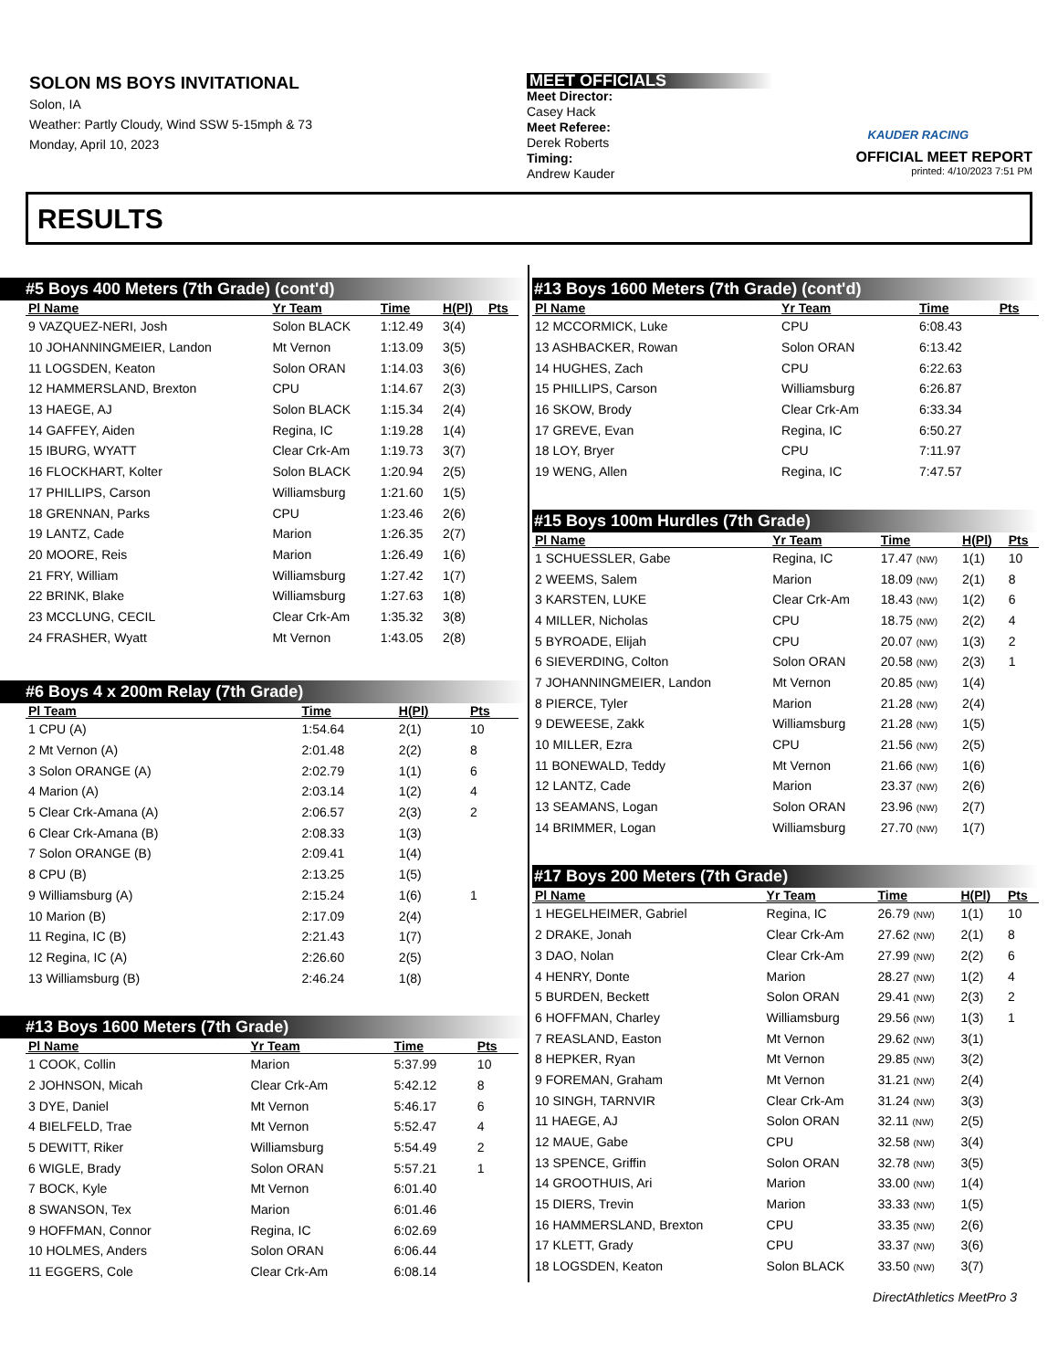SOLON MS BOYS INVITATIONAL
Solon, IA
Weather: Partly Cloudy, Wind SSW 5-15mph & 73
Monday, April 10, 2023
MEET OFFICIALS
Meet Director:
Casey Hack
Meet Referee:
Derek Roberts
Timing:
Andrew Kauder
KAUDER RACING
OFFICIAL MEET REPORT
printed: 4/10/2023 7:51 PM
RESULTS
#5 Boys 400 Meters (7th Grade) (cont'd)
| Pl Name | Yr Team | Time | H(Pl) | Pts |
| --- | --- | --- | --- | --- |
| 9 VAZQUEZ-NERI, Josh | Solon BLACK | 1:12.49 | 3(4) | |
| 10 JOHANNINGMEIER, Landon | Mt Vernon | 1:13.09 | 3(5) | |
| 11 LOGSDEN, Keaton | Solon ORAN | 1:14.03 | 3(6) | |
| 12 HAMMERSLAND, Brexton | CPU | 1:14.67 | 2(3) | |
| 13 HAEGE, AJ | Solon BLACK | 1:15.34 | 2(4) | |
| 14 GAFFEY, Aiden | Regina, IC | 1:19.28 | 1(4) | |
| 15 IBURG, WYATT | Clear Crk-Am | 1:19.73 | 3(7) | |
| 16 FLOCKHART, Kolter | Solon BLACK | 1:20.94 | 2(5) | |
| 17 PHILLIPS, Carson | Williamsburg | 1:21.60 | 1(5) | |
| 18 GRENNAN, Parks | CPU | 1:23.46 | 2(6) | |
| 19 LANTZ, Cade | Marion | 1:26.35 | 2(7) | |
| 20 MOORE, Reis | Marion | 1:26.49 | 1(6) | |
| 21 FRY, William | Williamsburg | 1:27.42 | 1(7) | |
| 22 BRINK, Blake | Williamsburg | 1:27.63 | 1(8) | |
| 23 MCCLUNG, CECIL | Clear Crk-Am | 1:35.32 | 3(8) | |
| 24 FRASHER, Wyatt | Mt Vernon | 1:43.05 | 2(8) | |
#6 Boys 4 x 200m Relay (7th Grade)
| Pl Team | Time | H(Pl) | Pts |
| --- | --- | --- | --- |
| 1 CPU (A) | 1:54.64 | 2(1) | 10 |
| 2 Mt Vernon (A) | 2:01.48 | 2(2) | 8 |
| 3 Solon ORANGE (A) | 2:02.79 | 1(1) | 6 |
| 4 Marion (A) | 2:03.14 | 1(2) | 4 |
| 5 Clear Crk-Amana (A) | 2:06.57 | 2(3) | 2 |
| 6 Clear Crk-Amana (B) | 2:08.33 | 1(3) | |
| 7 Solon ORANGE (B) | 2:09.41 | 1(4) | |
| 8 CPU (B) | 2:13.25 | 1(5) | |
| 9 Williamsburg (A) | 2:15.24 | 1(6) | 1 |
| 10 Marion (B) | 2:17.09 | 2(4) | |
| 11 Regina, IC (B) | 2:21.43 | 1(7) | |
| 12 Regina, IC (A) | 2:26.60 | 2(5) | |
| 13 Williamsburg (B) | 2:46.24 | 1(8) | |
#13 Boys 1600 Meters (7th Grade)
| Pl Name | Yr Team | Time | Pts |
| --- | --- | --- | --- |
| 1 COOK, Collin | Marion | 5:37.99 | 10 |
| 2 JOHNSON, Micah | Clear Crk-Am | 5:42.12 | 8 |
| 3 DYE, Daniel | Mt Vernon | 5:46.17 | 6 |
| 4 BIELFELD, Trae | Mt Vernon | 5:52.47 | 4 |
| 5 DEWITT, Riker | Williamsburg | 5:54.49 | 2 |
| 6 WIGLE, Brady | Solon ORAN | 5:57.21 | 1 |
| 7 BOCK, Kyle | Mt Vernon | 6:01.40 | |
| 8 SWANSON, Tex | Marion | 6:01.46 | |
| 9 HOFFMAN, Connor | Regina, IC | 6:02.69 | |
| 10 HOLMES, Anders | Solon ORAN | 6:06.44 | |
| 11 EGGERS, Cole | Clear Crk-Am | 6:08.14 | |
#13 Boys 1600 Meters (7th Grade) (cont'd)
| Pl Name | Yr Team | Time | Pts |
| --- | --- | --- | --- |
| 12 MCCORMICK, Luke | CPU | 6:08.43 | |
| 13 ASHBACKER, Rowan | Solon ORAN | 6:13.42 | |
| 14 HUGHES, Zach | CPU | 6:22.63 | |
| 15 PHILLIPS, Carson | Williamsburg | 6:26.87 | |
| 16 SKOW, Brody | Clear Crk-Am | 6:33.34 | |
| 17 GREVE, Evan | Regina, IC | 6:50.27 | |
| 18 LOY, Bryer | CPU | 7:11.97 | |
| 19 WENG, Allen | Regina, IC | 7:47.57 | |
#15 Boys 100m Hurdles (7th Grade)
| Pl Name | Yr Team | Time | H(Pl) | Pts |
| --- | --- | --- | --- | --- |
| 1 SCHUESSLER, Gabe | Regina, IC | 17.47 (NW) | 1(1) | 10 |
| 2 WEEMS, Salem | Marion | 18.09 (NW) | 2(1) | 8 |
| 3 KARSTEN, LUKE | Clear Crk-Am | 18.43 (NW) | 1(2) | 6 |
| 4 MILLER, Nicholas | CPU | 18.75 (NW) | 2(2) | 4 |
| 5 BYROADE, Elijah | CPU | 20.07 (NW) | 1(3) | 2 |
| 6 SIEVERDING, Colton | Solon ORAN | 20.58 (NW) | 2(3) | 1 |
| 7 JOHANNINGMEIER, Landon | Mt Vernon | 20.85 (NW) | 1(4) | |
| 8 PIERCE, Tyler | Marion | 21.28 (NW) | 2(4) | |
| 9 DEWEESE, Zakk | Williamsburg | 21.28 (NW) | 1(5) | |
| 10 MILLER, Ezra | CPU | 21.56 (NW) | 2(5) | |
| 11 BONEWALD, Teddy | Mt Vernon | 21.66 (NW) | 1(6) | |
| 12 LANTZ, Cade | Marion | 23.37 (NW) | 2(6) | |
| 13 SEAMANS, Logan | Solon ORAN | 23.96 (NW) | 2(7) | |
| 14 BRIMMER, Logan | Williamsburg | 27.70 (NW) | 1(7) | |
#17 Boys 200 Meters (7th Grade)
| Pl Name | Yr Team | Time | H(Pl) | Pts |
| --- | --- | --- | --- | --- |
| 1 HEGELHEIMER, Gabriel | Regina, IC | 26.79 (NW) | 1(1) | 10 |
| 2 DRAKE, Jonah | Clear Crk-Am | 27.62 (NW) | 2(1) | 8 |
| 3 DAO, Nolan | Clear Crk-Am | 27.99 (NW) | 2(2) | 6 |
| 4 HENRY, Donte | Marion | 28.27 (NW) | 1(2) | 4 |
| 5 BURDEN, Beckett | Solon ORAN | 29.41 (NW) | 2(3) | 2 |
| 6 HOFFMAN, Charley | Williamsburg | 29.56 (NW) | 1(3) | 1 |
| 7 REASLAND, Easton | Mt Vernon | 29.62 (NW) | 3(1) | |
| 8 HEPKER, Ryan | Mt Vernon | 29.85 (NW) | 3(2) | |
| 9 FOREMAN, Graham | Mt Vernon | 31.21 (NW) | 2(4) | |
| 10 SINGH, TARNVIR | Clear Crk-Am | 31.24 (NW) | 3(3) | |
| 11 HAEGE, AJ | Solon ORAN | 32.11 (NW) | 2(5) | |
| 12 MAUE, Gabe | CPU | 32.58 (NW) | 3(4) | |
| 13 SPENCE, Griffin | Solon ORAN | 32.78 (NW) | 3(5) | |
| 14 GROOTHUIS, Ari | Marion | 33.00 (NW) | 1(4) | |
| 15 DIERS, Trevin | Marion | 33.33 (NW) | 1(5) | |
| 16 HAMMERSLAND, Brexton | CPU | 33.35 (NW) | 2(6) | |
| 17 KLETT, Grady | CPU | 33.37 (NW) | 3(6) | |
| 18 LOGSDEN, Keaton | Solon BLACK | 33.50 (NW) | 3(7) | |
DirectAthletics MeetPro 3